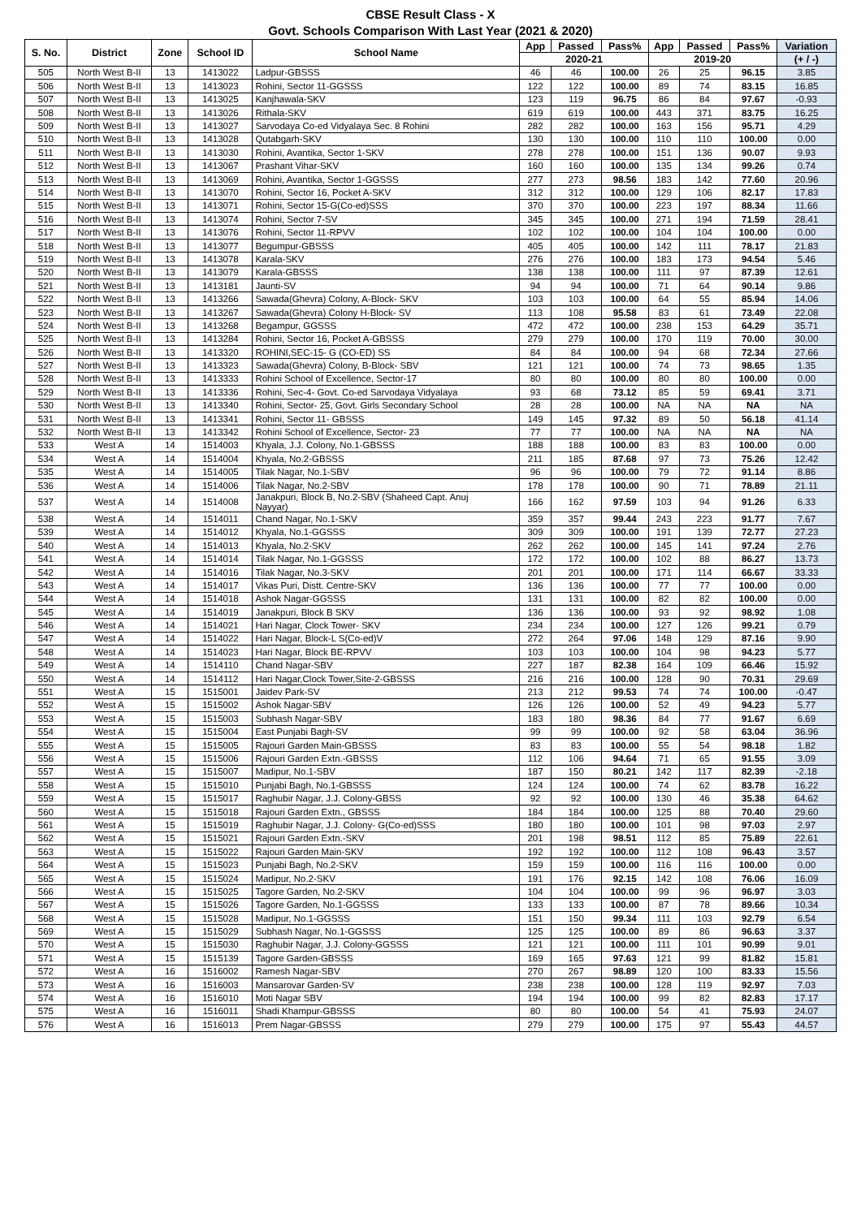CBSE Result Class - X
Govt. Schools Comparison With Last Year (2021 & 2020)
| S. No. | District | Zone | School ID | School Name | App | Passed | Pass% | App | Passed | Pass% | Variation |
| --- | --- | --- | --- | --- | --- | --- | --- | --- | --- | --- | --- |
| | | | | | 2020-21 | | | 2019-20 | | | (+ / -) |
| 505 | North West B-II | 13 | 1413022 | Ladpur-GBSSS | 46 | 46 | 100.00 | 26 | 25 | 96.15 | 3.85 |
| 506 | North West B-II | 13 | 1413023 | Rohini, Sector 11-GGSSS | 122 | 122 | 100.00 | 89 | 74 | 83.15 | 16.85 |
| 507 | North West B-II | 13 | 1413025 | Kanjhawala-SKV | 123 | 119 | 96.75 | 86 | 84 | 97.67 | -0.93 |
| 508 | North West B-II | 13 | 1413026 | Rithala-SKV | 619 | 619 | 100.00 | 443 | 371 | 83.75 | 16.25 |
| 509 | North West B-II | 13 | 1413027 | Sarvodaya Co-ed Vidyalaya Sec. 8 Rohini | 282 | 282 | 100.00 | 163 | 156 | 95.71 | 4.29 |
| 510 | North West B-II | 13 | 1413028 | Qutabgarh-SKV | 130 | 130 | 100.00 | 110 | 110 | 100.00 | 0.00 |
| 511 | North West B-II | 13 | 1413030 | Rohini, Avantika, Sector 1-SKV | 278 | 278 | 100.00 | 151 | 136 | 90.07 | 9.93 |
| 512 | North West B-II | 13 | 1413067 | Prashant Vihar-SKV | 160 | 160 | 100.00 | 135 | 134 | 99.26 | 0.74 |
| 513 | North West B-II | 13 | 1413069 | Rohini, Avantika, Sector 1-GGSSS | 277 | 273 | 98.56 | 183 | 142 | 77.60 | 20.96 |
| 514 | North West B-II | 13 | 1413070 | Rohini, Sector 16, Pocket A-SKV | 312 | 312 | 100.00 | 129 | 106 | 82.17 | 17.83 |
| 515 | North West B-II | 13 | 1413071 | Rohini, Sector 15-G(Co-ed)SSS | 370 | 370 | 100.00 | 223 | 197 | 88.34 | 11.66 |
| 516 | North West B-II | 13 | 1413074 | Rohini, Sector 7-SV | 345 | 345 | 100.00 | 271 | 194 | 71.59 | 28.41 |
| 517 | North West B-II | 13 | 1413076 | Rohini, Sector 11-RPVV | 102 | 102 | 100.00 | 104 | 104 | 100.00 | 0.00 |
| 518 | North West B-II | 13 | 1413077 | Begumpur-GBSSS | 405 | 405 | 100.00 | 142 | 111 | 78.17 | 21.83 |
| 519 | North West B-II | 13 | 1413078 | Karala-SKV | 276 | 276 | 100.00 | 183 | 173 | 94.54 | 5.46 |
| 520 | North West B-II | 13 | 1413079 | Karala-GBSSS | 138 | 138 | 100.00 | 111 | 97 | 87.39 | 12.61 |
| 521 | North West B-II | 13 | 1413181 | Jaunti-SV | 94 | 94 | 100.00 | 71 | 64 | 90.14 | 9.86 |
| 522 | North West B-II | 13 | 1413266 | Sawada(Ghevra) Colony, A-Block- SKV | 103 | 103 | 100.00 | 64 | 55 | 85.94 | 14.06 |
| 523 | North West B-II | 13 | 1413267 | Sawada(Ghevra) Colony H-Block- SV | 113 | 108 | 95.58 | 83 | 61 | 73.49 | 22.08 |
| 524 | North West B-II | 13 | 1413268 | Begampur, GGSSS | 472 | 472 | 100.00 | 238 | 153 | 64.29 | 35.71 |
| 525 | North West B-II | 13 | 1413284 | Rohini, Sector 16, Pocket A-GBSSS | 279 | 279 | 100.00 | 170 | 119 | 70.00 | 30.00 |
| 526 | North West B-II | 13 | 1413320 | ROHINI,SEC-15- G (CO-ED) SS | 84 | 84 | 100.00 | 94 | 68 | 72.34 | 27.66 |
| 527 | North West B-II | 13 | 1413323 | Sawada(Ghevra) Colony, B-Block- SBV | 121 | 121 | 100.00 | 74 | 73 | 98.65 | 1.35 |
| 528 | North West B-II | 13 | 1413333 | Rohini School of Excellence, Sector-17 | 80 | 80 | 100.00 | 80 | 80 | 100.00 | 0.00 |
| 529 | North West B-II | 13 | 1413336 | Rohini, Sec-4- Govt. Co-ed Sarvodaya Vidyalaya | 93 | 68 | 73.12 | 85 | 59 | 69.41 | 3.71 |
| 530 | North West B-II | 13 | 1413340 | Rohini, Sector- 25, Govt. Girls Secondary School | 28 | 28 | 100.00 | NA | NA | NA | NA |
| 531 | North West B-II | 13 | 1413341 | Rohini, Sector 11- GBSSS | 149 | 145 | 97.32 | 89 | 50 | 56.18 | 41.14 |
| 532 | North West B-II | 13 | 1413342 | Rohini School of Excellence, Sector- 23 | 77 | 77 | 100.00 | NA | NA | NA | NA |
| 533 | West A | 14 | 1514003 | Khyala, J.J. Colony, No.1-GBSSS | 188 | 188 | 100.00 | 83 | 83 | 100.00 | 0.00 |
| 534 | West A | 14 | 1514004 | Khyala, No.2-GBSSS | 211 | 185 | 87.68 | 97 | 73 | 75.26 | 12.42 |
| 535 | West A | 14 | 1514005 | Tilak Nagar, No.1-SBV | 96 | 96 | 100.00 | 79 | 72 | 91.14 | 8.86 |
| 536 | West A | 14 | 1514006 | Tilak Nagar, No.2-SBV | 178 | 178 | 100.00 | 90 | 71 | 78.89 | 21.11 |
| 537 | West A | 14 | 1514008 | Janakpuri, Block B, No.2-SBV (Shaheed Capt. Anuj Nayyar) | 166 | 162 | 97.59 | 103 | 94 | 91.26 | 6.33 |
| 538 | West A | 14 | 1514011 | Chand Nagar, No.1-SKV | 359 | 357 | 99.44 | 243 | 223 | 91.77 | 7.67 |
| 539 | West A | 14 | 1514012 | Khyala, No.1-GGSSS | 309 | 309 | 100.00 | 191 | 139 | 72.77 | 27.23 |
| 540 | West A | 14 | 1514013 | Khyala, No.2-SKV | 262 | 262 | 100.00 | 145 | 141 | 97.24 | 2.76 |
| 541 | West A | 14 | 1514014 | Tilak Nagar, No.1-GGSSS | 172 | 172 | 100.00 | 102 | 88 | 86.27 | 13.73 |
| 542 | West A | 14 | 1514016 | Tilak Nagar, No.3-SKV | 201 | 201 | 100.00 | 171 | 114 | 66.67 | 33.33 |
| 543 | West A | 14 | 1514017 | Vikas Puri, Distt. Centre-SKV | 136 | 136 | 100.00 | 77 | 77 | 100.00 | 0.00 |
| 544 | West A | 14 | 1514018 | Ashok Nagar-GGSSS | 131 | 131 | 100.00 | 82 | 82 | 100.00 | 0.00 |
| 545 | West A | 14 | 1514019 | Janakpuri, Block B SKV | 136 | 136 | 100.00 | 93 | 92 | 98.92 | 1.08 |
| 546 | West A | 14 | 1514021 | Hari Nagar, Clock Tower- SKV | 234 | 234 | 100.00 | 127 | 126 | 99.21 | 0.79 |
| 547 | West A | 14 | 1514022 | Hari Nagar, Block-L S(Co-ed)V | 272 | 264 | 97.06 | 148 | 129 | 87.16 | 9.90 |
| 548 | West A | 14 | 1514023 | Hari Nagar, Block BE-RPVV | 103 | 103 | 100.00 | 104 | 98 | 94.23 | 5.77 |
| 549 | West A | 14 | 1514110 | Chand Nagar-SBV | 227 | 187 | 82.38 | 164 | 109 | 66.46 | 15.92 |
| 550 | West A | 14 | 1514112 | Hari Nagar,Clock Tower,Site-2-GBSSS | 216 | 216 | 100.00 | 128 | 90 | 70.31 | 29.69 |
| 551 | West A | 15 | 1515001 | Jaidev Park-SV | 213 | 212 | 99.53 | 74 | 74 | 100.00 | -0.47 |
| 552 | West A | 15 | 1515002 | Ashok Nagar-SBV | 126 | 126 | 100.00 | 52 | 49 | 94.23 | 5.77 |
| 553 | West A | 15 | 1515003 | Subhash Nagar-SBV | 183 | 180 | 98.36 | 84 | 77 | 91.67 | 6.69 |
| 554 | West A | 15 | 1515004 | East Punjabi Bagh-SV | 99 | 99 | 100.00 | 92 | 58 | 63.04 | 36.96 |
| 555 | West A | 15 | 1515005 | Rajouri Garden Main-GBSSS | 83 | 83 | 100.00 | 55 | 54 | 98.18 | 1.82 |
| 556 | West A | 15 | 1515006 | Rajouri Garden Extn.-GBSSS | 112 | 106 | 94.64 | 71 | 65 | 91.55 | 3.09 |
| 557 | West A | 15 | 1515007 | Madipur, No.1-SBV | 187 | 150 | 80.21 | 142 | 117 | 82.39 | -2.18 |
| 558 | West A | 15 | 1515010 | Punjabi Bagh, No.1-GBSSS | 124 | 124 | 100.00 | 74 | 62 | 83.78 | 16.22 |
| 559 | West A | 15 | 1515017 | Raghubir Nagar, J.J. Colony-GBSS | 92 | 92 | 100.00 | 130 | 46 | 35.38 | 64.62 |
| 560 | West A | 15 | 1515018 | Rajouri Garden Extn., GBSSS | 184 | 184 | 100.00 | 125 | 88 | 70.40 | 29.60 |
| 561 | West A | 15 | 1515019 | Raghubir Nagar, J.J. Colony- G(Co-ed)SSS | 180 | 180 | 100.00 | 101 | 98 | 97.03 | 2.97 |
| 562 | West A | 15 | 1515021 | Rajouri Garden Extn.-SKV | 201 | 198 | 98.51 | 112 | 85 | 75.89 | 22.61 |
| 563 | West A | 15 | 1515022 | Rajouri Garden Main-SKV | 192 | 192 | 100.00 | 112 | 108 | 96.43 | 3.57 |
| 564 | West A | 15 | 1515023 | Punjabi Bagh, No.2-SKV | 159 | 159 | 100.00 | 116 | 116 | 100.00 | 0.00 |
| 565 | West A | 15 | 1515024 | Madipur, No.2-SKV | 191 | 176 | 92.15 | 142 | 108 | 76.06 | 16.09 |
| 566 | West A | 15 | 1515025 | Tagore Garden, No.2-SKV | 104 | 104 | 100.00 | 99 | 96 | 96.97 | 3.03 |
| 567 | West A | 15 | 1515026 | Tagore Garden, No.1-GGSSS | 133 | 133 | 100.00 | 87 | 78 | 89.66 | 10.34 |
| 568 | West A | 15 | 1515028 | Madipur, No.1-GGSSS | 151 | 150 | 99.34 | 111 | 103 | 92.79 | 6.54 |
| 569 | West A | 15 | 1515029 | Subhash Nagar, No.1-GGSSS | 125 | 125 | 100.00 | 89 | 86 | 96.63 | 3.37 |
| 570 | West A | 15 | 1515030 | Raghubir Nagar, J.J. Colony-GGSSS | 121 | 121 | 100.00 | 111 | 101 | 90.99 | 9.01 |
| 571 | West A | 15 | 1515139 | Tagore Garden-GBSSS | 169 | 165 | 97.63 | 121 | 99 | 81.82 | 15.81 |
| 572 | West A | 16 | 1516002 | Ramesh Nagar-SBV | 270 | 267 | 98.89 | 120 | 100 | 83.33 | 15.56 |
| 573 | West A | 16 | 1516003 | Mansarovar Garden-SV | 238 | 238 | 100.00 | 128 | 119 | 92.97 | 7.03 |
| 574 | West A | 16 | 1516010 | Moti Nagar SBV | 194 | 194 | 100.00 | 99 | 82 | 82.83 | 17.17 |
| 575 | West A | 16 | 1516011 | Shadi Khampur-GBSSS | 80 | 80 | 100.00 | 54 | 41 | 75.93 | 24.07 |
| 576 | West A | 16 | 1516013 | Prem Nagar-GBSSS | 279 | 279 | 100.00 | 175 | 97 | 55.43 | 44.57 |